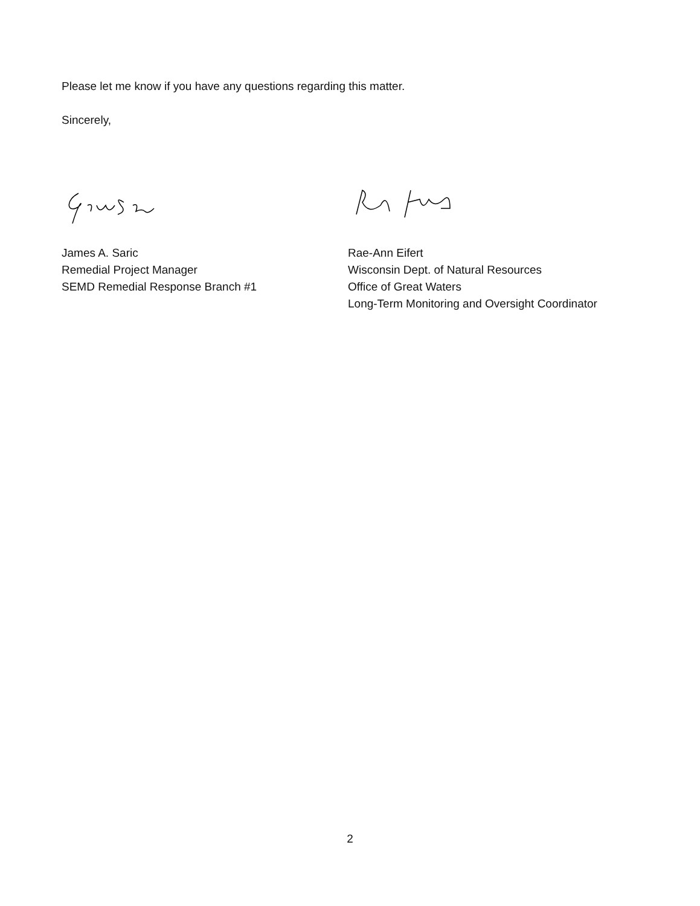Please let me know if you have any questions regarding this matter.
Sincerely,
James A. Saric
Remedial Project Manager
SEMD Remedial Response Branch #1
Rae-Ann Eifert
Wisconsin Dept. of Natural Resources
Office of Great Waters
Long-Term Monitoring and Oversight Coordinator
2